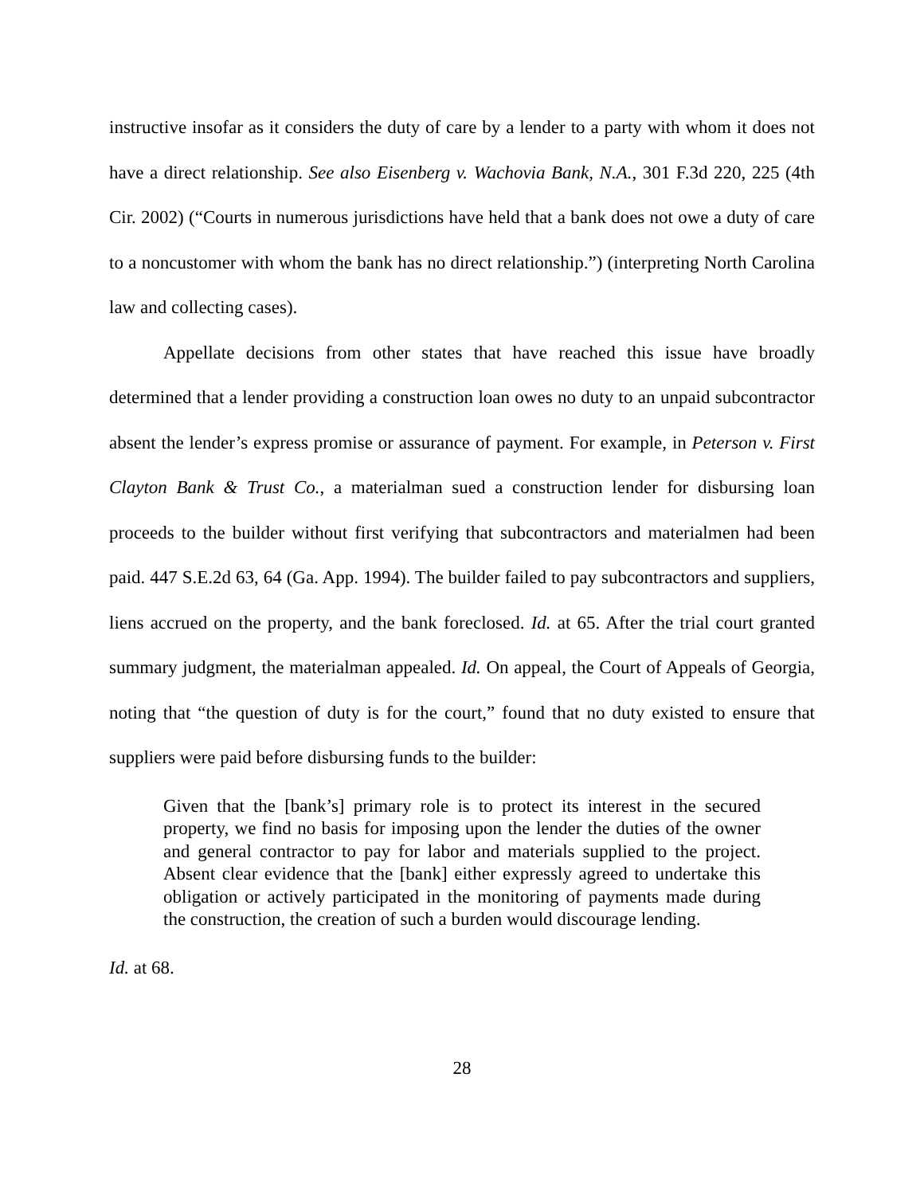instructive insofar as it considers the duty of care by a lender to a party with whom it does not have a direct relationship. See also Eisenberg v. Wachovia Bank, N.A., 301 F.3d 220, 225 (4th Cir. 2002) (“Courts in numerous jurisdictions have held that a bank does not owe a duty of care to a noncustomer with whom the bank has no direct relationship.”) (interpreting North Carolina law and collecting cases).
Appellate decisions from other states that have reached this issue have broadly determined that a lender providing a construction loan owes no duty to an unpaid subcontractor absent the lender’s express promise or assurance of payment. For example, in Peterson v. First Clayton Bank & Trust Co., a materialman sued a construction lender for disbursing loan proceeds to the builder without first verifying that subcontractors and materialmen had been paid. 447 S.E.2d 63, 64 (Ga. App. 1994). The builder failed to pay subcontractors and suppliers, liens accrued on the property, and the bank foreclosed. Id. at 65. After the trial court granted summary judgment, the materialman appealed. Id. On appeal, the Court of Appeals of Georgia, noting that “the question of duty is for the court,” found that no duty existed to ensure that suppliers were paid before disbursing funds to the builder:
Given that the [bank’s] primary role is to protect its interest in the secured property, we find no basis for imposing upon the lender the duties of the owner and general contractor to pay for labor and materials supplied to the project. Absent clear evidence that the [bank] either expressly agreed to undertake this obligation or actively participated in the monitoring of payments made during the construction, the creation of such a burden would discourage lending.
Id. at 68.
28